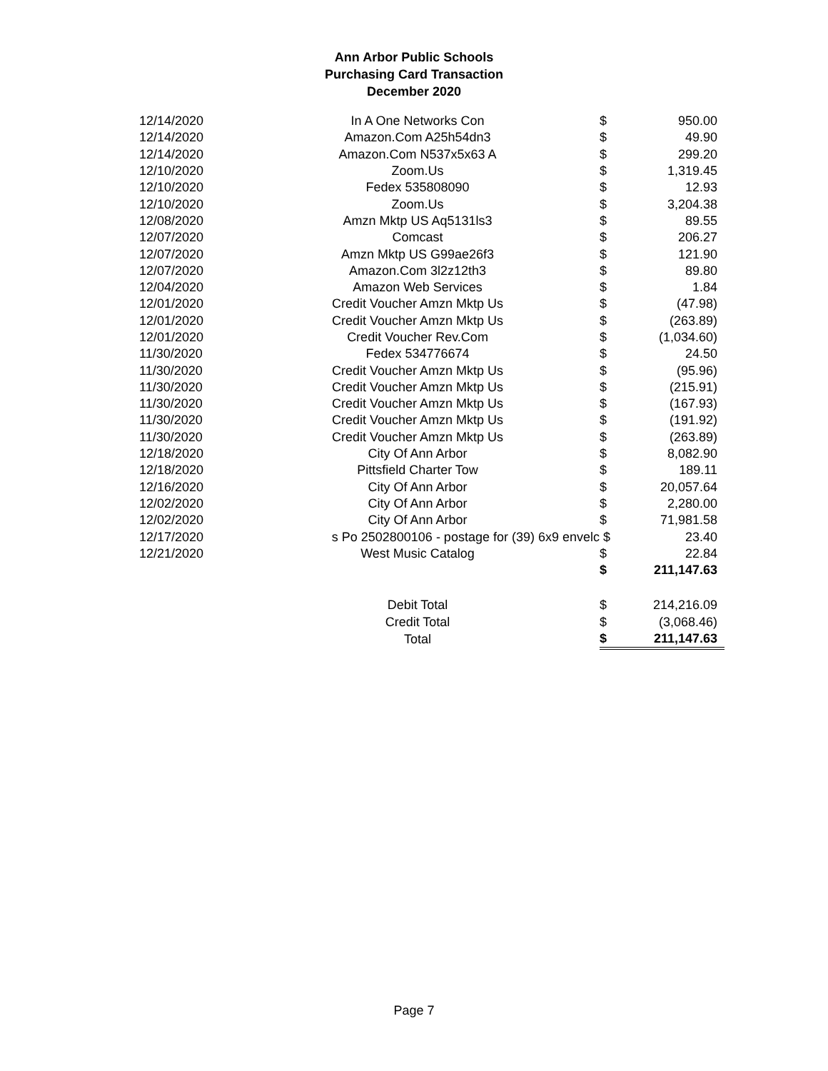Ann Arbor Public Schools
Purchasing Card Transaction
December 2020
| 12/14/2020 | In A One Networks Con | $ | 950.00 |
| 12/14/2020 | Amazon.Com A25h54dn3 | $ | 49.90 |
| 12/14/2020 | Amazon.Com N537x5x63 A | $ | 299.20 |
| 12/10/2020 | Zoom.Us | $ | 1,319.45 |
| 12/10/2020 | Fedex 535808090 | $ | 12.93 |
| 12/10/2020 | Zoom.Us | $ | 3,204.38 |
| 12/08/2020 | Amzn Mktp US Aq5131ls3 | $ | 89.55 |
| 12/07/2020 | Comcast | $ | 206.27 |
| 12/07/2020 | Amzn Mktp US G99ae26f3 | $ | 121.90 |
| 12/07/2020 | Amazon.Com 3l2z12th3 | $ | 89.80 |
| 12/04/2020 | Amazon Web Services | $ | 1.84 |
| 12/01/2020 | Credit Voucher Amzn Mktp Us | $ | (47.98) |
| 12/01/2020 | Credit Voucher Amzn Mktp Us | $ | (263.89) |
| 12/01/2020 | Credit Voucher Rev.Com | $ | (1,034.60) |
| 11/30/2020 | Fedex 534776674 | $ | 24.50 |
| 11/30/2020 | Credit Voucher Amzn Mktp Us | $ | (95.96) |
| 11/30/2020 | Credit Voucher Amzn Mktp Us | $ | (215.91) |
| 11/30/2020 | Credit Voucher Amzn Mktp Us | $ | (167.93) |
| 11/30/2020 | Credit Voucher Amzn Mktp Us | $ | (191.92) |
| 11/30/2020 | Credit Voucher Amzn Mktp Us | $ | (263.89) |
| 12/18/2020 | City Of Ann Arbor | $ | 8,082.90 |
| 12/18/2020 | Pittsfield Charter Tow | $ | 189.11 |
| 12/16/2020 | City Of Ann Arbor | $ | 20,057.64 |
| 12/02/2020 | City Of Ann Arbor | $ | 2,280.00 |
| 12/02/2020 | City Of Ann Arbor | $ | 71,981.58 |
| 12/17/2020 | s Po 2502800106 - postage for (39) 6x9 envelc | $ | 23.40 |
| 12/21/2020 | West Music Catalog | $ | 22.84 |
| | | $ | 211,147.63 |
| | Debit Total | $ | 214,216.09 |
| | Credit Total | $ | (3,068.46) |
| | Total | $ | 211,147.63 |
Page 7